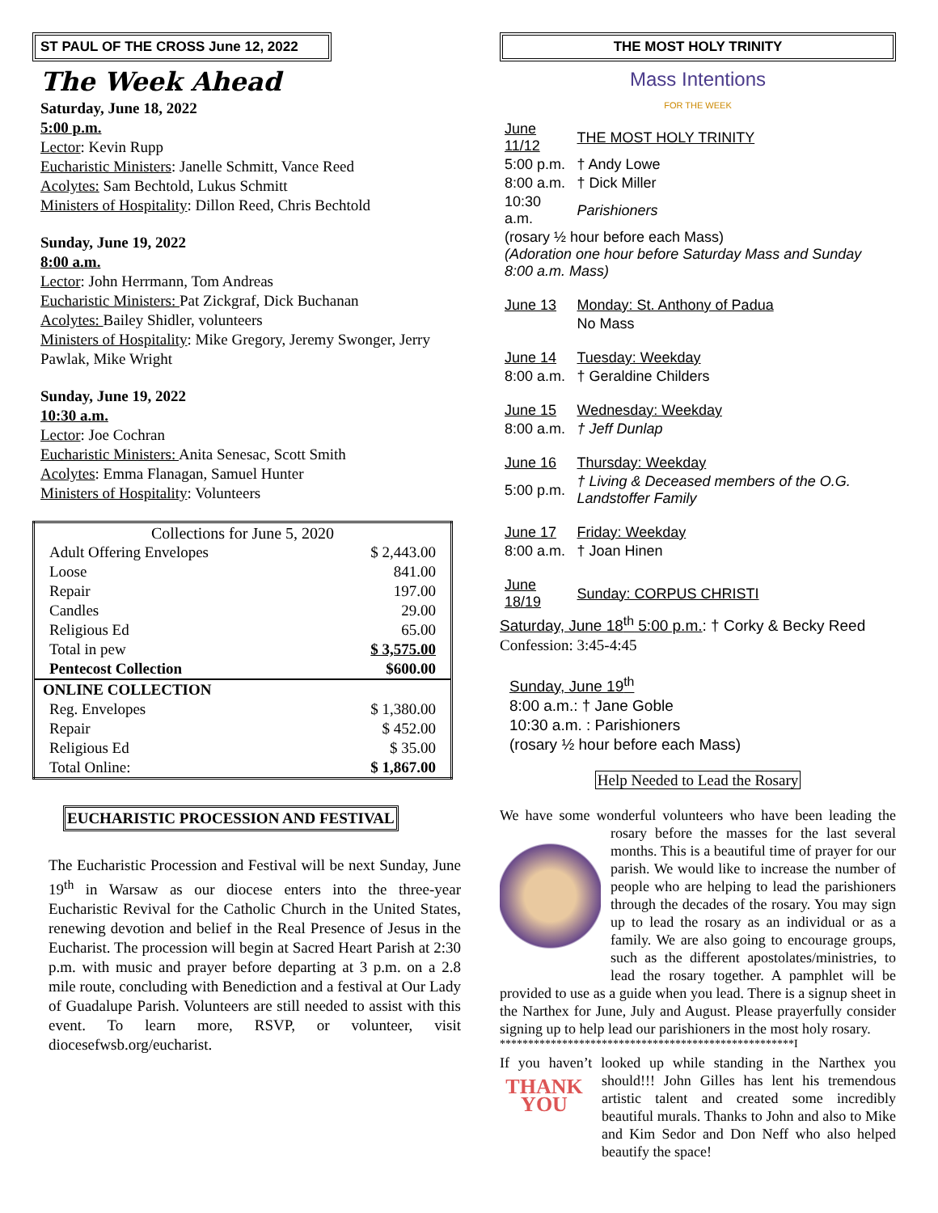ST PAUL OF THE CROSS June 12, 2022
The Week Ahead
Saturday, June 18, 2022
5:00 p.m.
Lector: Kevin Rupp
Eucharistic Ministers: Janelle Schmitt, Vance Reed
Acolytes: Sam Bechtold, Lukus Schmitt
Ministers of Hospitality: Dillon Reed, Chris Bechtold
Sunday, June 19, 2022
8:00 a.m.
Lector: John Herrmann, Tom Andreas
Eucharistic Ministers: Pat Zickgraf, Dick Buchanan
Acolytes: Bailey Shidler, volunteers
Ministers of Hospitality: Mike Gregory, Jeremy Swonger, Jerry Pawlak, Mike Wright
Sunday, June 19, 2022
10:30 a.m.
Lector: Joe Cochran
Eucharistic Ministers: Anita Senesac, Scott Smith
Acolytes: Emma Flanagan, Samuel Hunter
Ministers of Hospitality: Volunteers
| Collections for June 5, 2020 | |
| Adult Offering Envelopes | $ 2,443.00 |
| Loose | 841.00 |
| Repair | 197.00 |
| Candles | 29.00 |
| Religious Ed | 65.00 |
| Total in pew | $ 3,575.00 |
| Pentecost Collection | $600.00 |
| ONLINE COLLECTION | |
| Reg. Envelopes | $ 1,380.00 |
| Repair | $ 452.00 |
| Religious Ed | $ 35.00 |
| Total Online: | $ 1,867.00 |
EUCHARISTIC PROCESSION AND FESTIVAL
The Eucharistic Procession and Festival will be next Sunday, June 19<sup>th</sup> in Warsaw as our diocese enters into the three-year Eucharistic Revival for the Catholic Church in the United States, renewing devotion and belief in the Real Presence of Jesus in the Eucharist. The procession will begin at Sacred Heart Parish at 2:30 p.m. with music and prayer before departing at 3 p.m. on a 2.8 mile route, concluding with Benediction and a festival at Our Lady of Guadalupe Parish. Volunteers are still needed to assist with this event. To learn more, RSVP, or volunteer, visit diocesefwsb.org/eucharist.
THE MOST HOLY TRINITY
Mass Intentions
FOR THE WEEK
| June 11/12 | THE MOST HOLY TRINITY |
| 5:00 p.m. | † Andy Lowe |
| 8:00 a.m. | † Dick Miller |
| 10:30 a.m. | Parishioners |
| (rosary ½ hour before each Mass) (Adoration one hour before Saturday Mass and Sunday 8:00 a.m. Mass) | |
| June 13 | Monday: St. Anthony of Padua |
| | No Mass |
| June 14 | Tuesday: Weekday |
| 8:00 a.m. | † Geraldine Childers |
| June 15 | Wednesday: Weekday |
| 8:00 a.m. | † Jeff Dunlap |
| June 16 | Thursday: Weekday |
| 5:00 p.m. | † Living & Deceased members of the O.G. Landstoffer Family |
| June 17 | Friday: Weekday |
| 8:00 a.m. | † Joan Hinen |
| June 18/19 | Sunday: CORPUS CHRISTI |
Saturday, June 18<sup>th</sup> 5:00 p.m.: † Corky & Becky Reed
Confession: 3:45-4:45
Sunday, June 19<sup>th</sup>
8:00 a.m.: † Jane Goble
10:30 a.m. : Parishioners
(rosary ½ hour before each Mass)
Help Needed to Lead the Rosary
We have some wonderful volunteers who have been leading the rosary before the masses for the last several months. This is a beautiful time of prayer for our parish. We would like to increase the number of people who are helping to lead the parishioners through the decades of the rosary. You may sign up to lead the rosary as an individual or as a family. We are also going to encourage groups, such as the different apostolates/ministries, to lead the rosary together. A pamphlet will be provided to use as a guide when you lead. There is a signup sheet in the Narthex for June, July and August. Please prayerfully consider signing up to help lead our parishioners in the most holy rosary.
****************************************************I
If you haven’t looked up while standing in the Narthex you THANK YOU should!!! John Gilles has lent his tremendous artistic talent and created some incredibly beautiful murals. Thanks to John and also to Mike and Kim Sedor and Don Neff who also helped beautify the space!